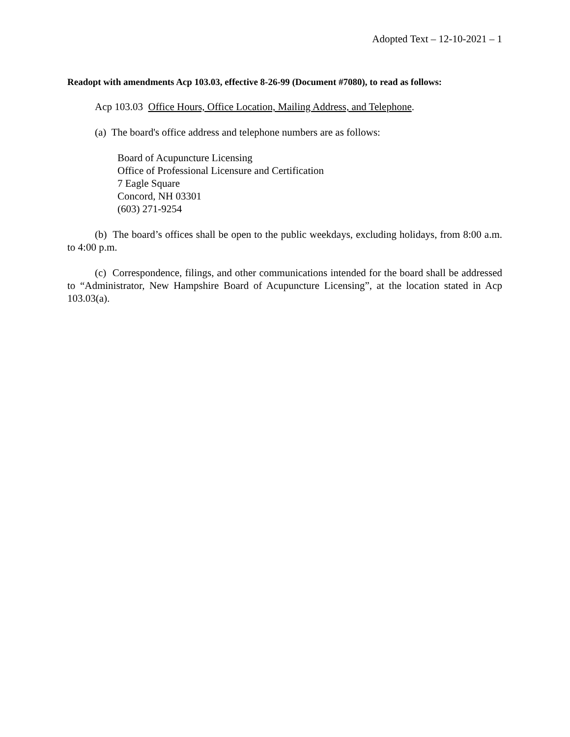Adopted Text – 12-10-2021 – 1
Readopt with amendments Acp 103.03, effective 8-26-99 (Document #7080), to read as follows:
Acp 103.03 Office Hours, Office Location, Mailing Address, and Telephone.
(a) The board's office address and telephone numbers are as follows:
Board of Acupuncture Licensing
Office of Professional Licensure and Certification
7 Eagle Square
Concord, NH 03301
(603) 271-9254
(b) The board’s offices shall be open to the public weekdays, excluding holidays, from 8:00 a.m. to 4:00 p.m.
(c) Correspondence, filings, and other communications intended for the board shall be addressed to “Administrator, New Hampshire Board of Acupuncture Licensing”, at the location stated in Acp 103.03(a).